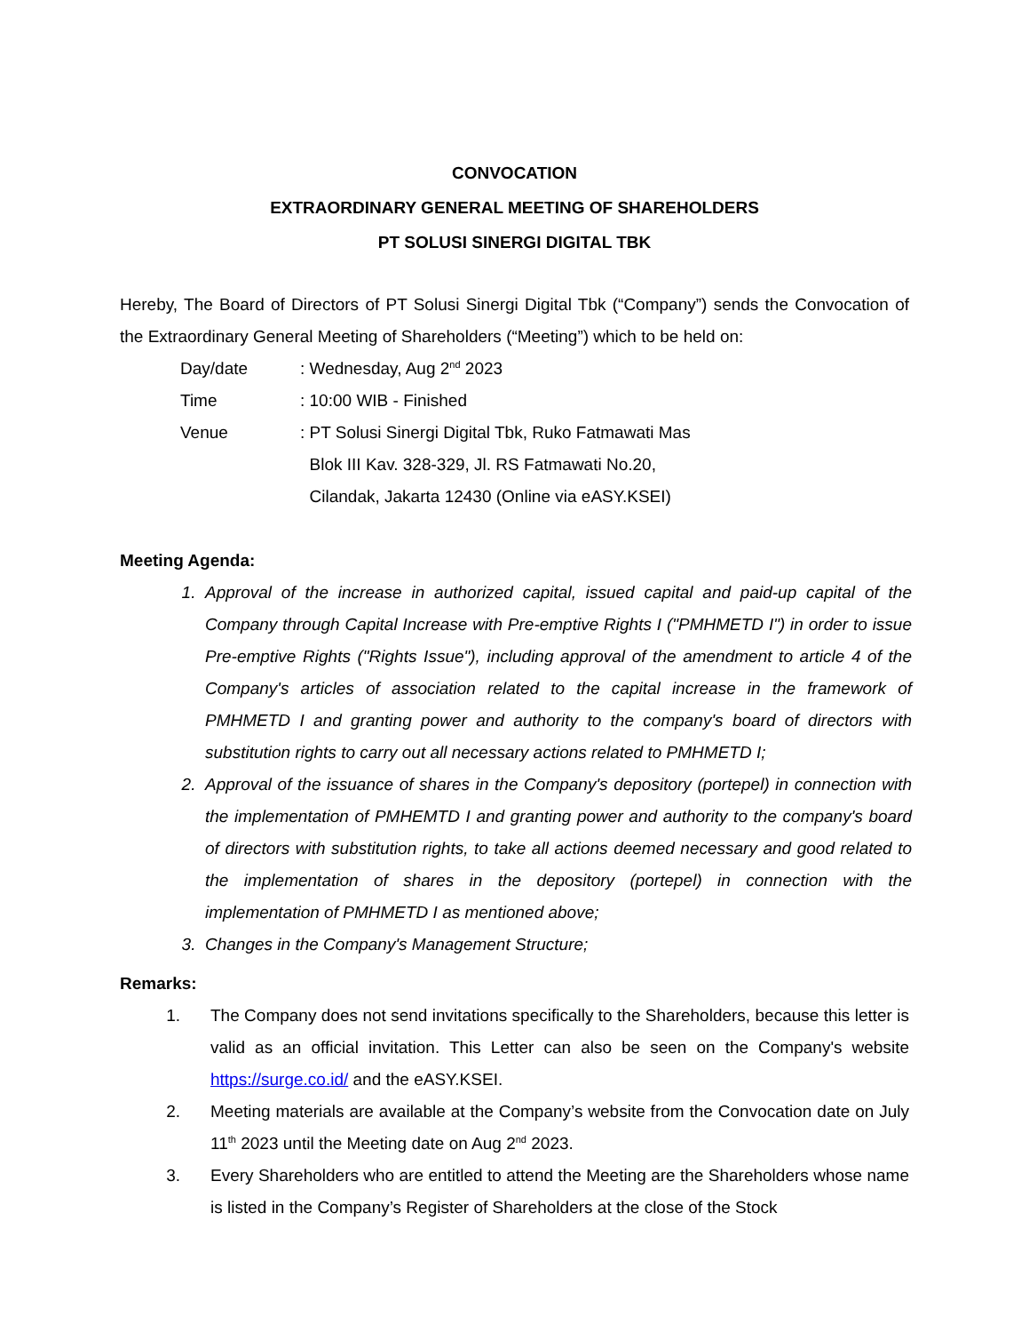CONVOCATION
EXTRAORDINARY GENERAL MEETING OF SHAREHOLDERS
PT SOLUSI SINERGI DIGITAL TBK
Hereby, The Board of Directors of PT Solusi Sinergi Digital Tbk (“Company”) sends the Convocation of the Extraordinary General Meeting of Shareholders (“Meeting”) which to be held on:
| Day/date | : Wednesday, Aug 2<sup>nd</sup> 2023 |
| Time | : 10:00 WIB - Finished |
| Venue | : PT Solusi Sinergi Digital Tbk, Ruko Fatmawati Mas Blok III Kav. 328-329, Jl. RS Fatmawati No.20, Cilandak, Jakarta 12430 (Online via eASY.KSEI) |
Meeting Agenda:
1. Approval of the increase in authorized capital, issued capital and paid-up capital of the Company through Capital Increase with Pre-emptive Rights I ("PMHMETD I") in order to issue Pre-emptive Rights ("Rights Issue"), including approval of the amendment to article 4 of the Company's articles of association related to the capital increase in the framework of PMHMETD I and granting power and authority to the company's board of directors with substitution rights to carry out all necessary actions related to PMHMETD I;
2. Approval of the issuance of shares in the Company's depository (portepel) in connection with the implementation of PMHEMTD I and granting power and authority to the company's board of directors with substitution rights, to take all actions deemed necessary and good related to the implementation of shares in the depository (portepel) in connection with the implementation of PMHMETD I as mentioned above;
3. Changes in the Company's Management Structure;
Remarks:
1. The Company does not send invitations specifically to the Shareholders, because this letter is valid as an official invitation. This Letter can also be seen on the Company's website https://surge.co.id/ and the eASY.KSEI.
2. Meeting materials are available at the Company’s website from the Convocation date on July 11<sup>th</sup> 2023 until the Meeting date on Aug 2<sup>nd</sup> 2023.
3. Every Shareholders who are entitled to attend the Meeting are the Shareholders whose name is listed in the Company’s Register of Shareholders at the close of the Stock